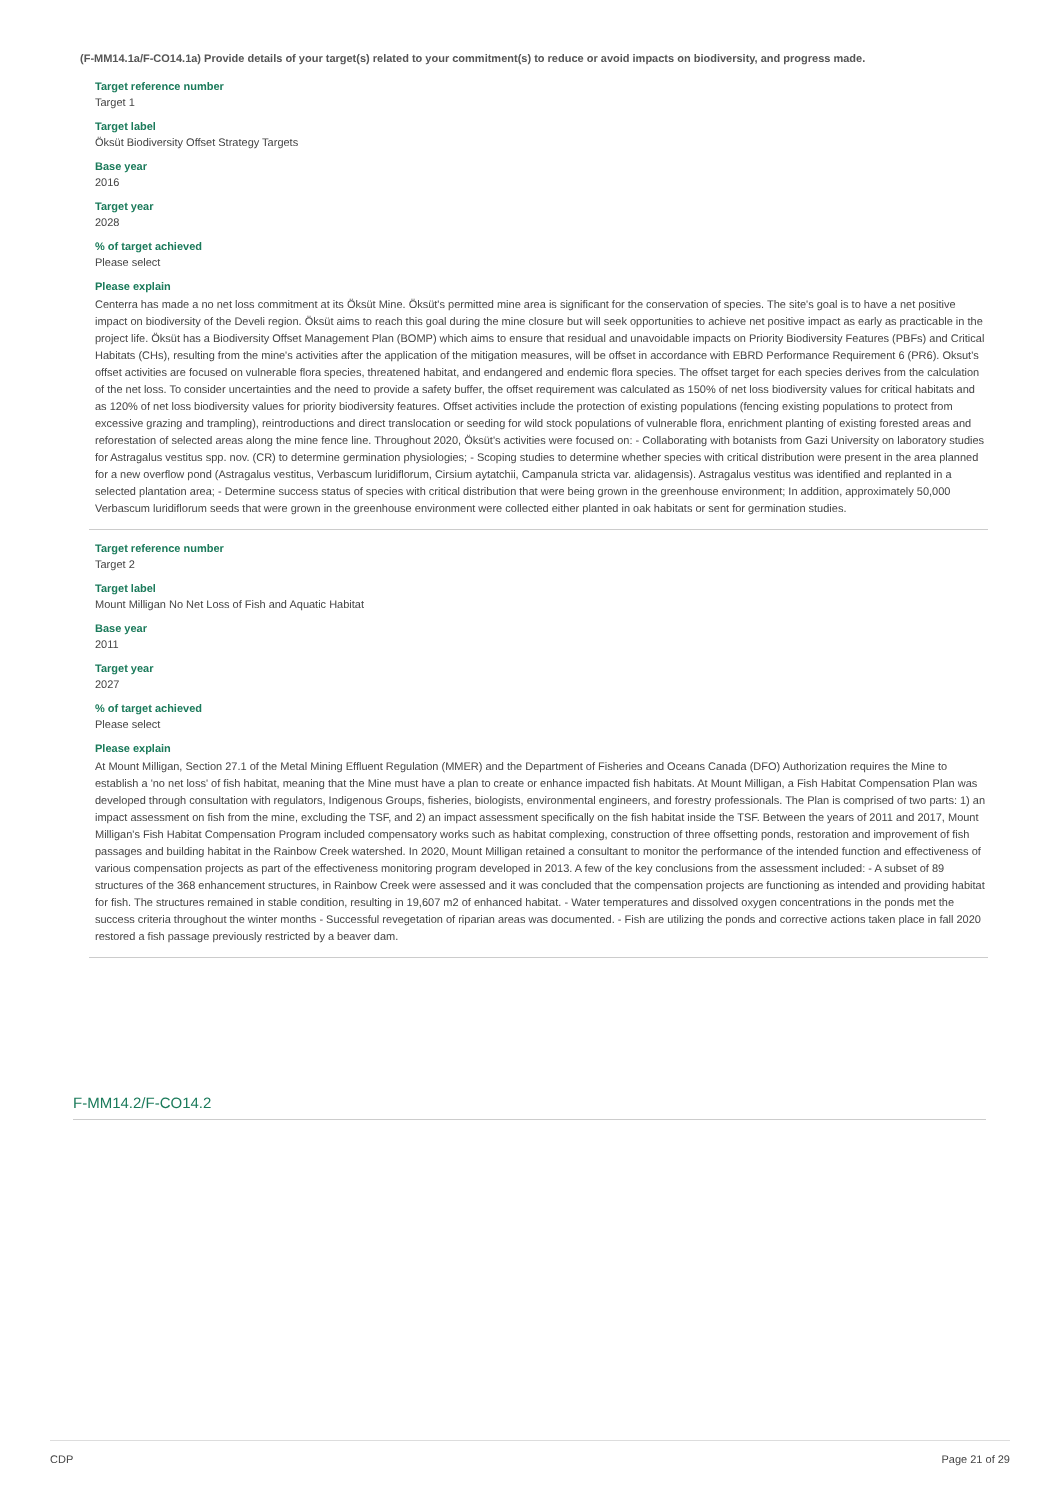(F-MM14.1a/F-CO14.1a) Provide details of your target(s) related to your commitment(s) to reduce or avoid impacts on biodiversity, and progress made.
Target reference number
Target 1
Target label
Öksüt Biodiversity Offset Strategy Targets
Base year
2016
Target year
2028
% of target achieved
Please select
Please explain
Centerra has made a no net loss commitment at its Öksüt Mine. Öksüt's permitted mine area is significant for the conservation of species. The site's goal is to have a net positive impact on biodiversity of the Develi region. Öksüt aims to reach this goal during the mine closure but will seek opportunities to achieve net positive impact as early as practicable in the project life. Öksüt has a Biodiversity Offset Management Plan (BOMP) which aims to ensure that residual and unavoidable impacts on Priority Biodiversity Features (PBFs) and Critical Habitats (CHs), resulting from the mine's activities after the application of the mitigation measures, will be offset in accordance with EBRD Performance Requirement 6 (PR6). Oksut's offset activities are focused on vulnerable flora species, threatened habitat, and endangered and endemic flora species. The offset target for each species derives from the calculation of the net loss. To consider uncertainties and the need to provide a safety buffer, the offset requirement was calculated as 150% of net loss biodiversity values for critical habitats and as 120% of net loss biodiversity values for priority biodiversity features. Offset activities include the protection of existing populations (fencing existing populations to protect from excessive grazing and trampling), reintroductions and direct translocation or seeding for wild stock populations of vulnerable flora, enrichment planting of existing forested areas and reforestation of selected areas along the mine fence line. Throughout 2020, Öksüt's activities were focused on: - Collaborating with botanists from Gazi University on laboratory studies for Astragalus vestitus spp. nov. (CR) to determine germination physiologies; - Scoping studies to determine whether species with critical distribution were present in the area planned for a new overflow pond (Astragalus vestitus, Verbascum luridiflorum, Cirsium aytatchii, Campanula stricta var. alidagensis). Astragalus vestitus was identified and replanted in a selected plantation area; - Determine success status of species with critical distribution that were being grown in the greenhouse environment; In addition, approximately 50,000 Verbascum luridiflorum seeds that were grown in the greenhouse environment were collected either planted in oak habitats or sent for germination studies.
Target reference number
Target 2
Target label
Mount Milligan No Net Loss of Fish and Aquatic Habitat
Base year
2011
Target year
2027
% of target achieved
Please select
Please explain
At Mount Milligan, Section 27.1 of the Metal Mining Effluent Regulation (MMER) and the Department of Fisheries and Oceans Canada (DFO) Authorization requires the Mine to establish a 'no net loss' of fish habitat, meaning that the Mine must have a plan to create or enhance impacted fish habitats. At Mount Milligan, a Fish Habitat Compensation Plan was developed through consultation with regulators, Indigenous Groups, fisheries, biologists, environmental engineers, and forestry professionals. The Plan is comprised of two parts: 1) an impact assessment on fish from the mine, excluding the TSF, and 2) an impact assessment specifically on the fish habitat inside the TSF. Between the years of 2011 and 2017, Mount Milligan's Fish Habitat Compensation Program included compensatory works such as habitat complexing, construction of three offsetting ponds, restoration and improvement of fish passages and building habitat in the Rainbow Creek watershed. In 2020, Mount Milligan retained a consultant to monitor the performance of the intended function and effectiveness of various compensation projects as part of the effectiveness monitoring program developed in 2013. A few of the key conclusions from the assessment included: - A subset of 89 structures of the 368 enhancement structures, in Rainbow Creek were assessed and it was concluded that the compensation projects are functioning as intended and providing habitat for fish. The structures remained in stable condition, resulting in 19,607 m2 of enhanced habitat. - Water temperatures and dissolved oxygen concentrations in the ponds met the success criteria throughout the winter months - Successful revegetation of riparian areas was documented. - Fish are utilizing the ponds and corrective actions taken place in fall 2020 restored a fish passage previously restricted by a beaver dam.
F-MM14.2/F-CO14.2
CDP Page 21 of 29